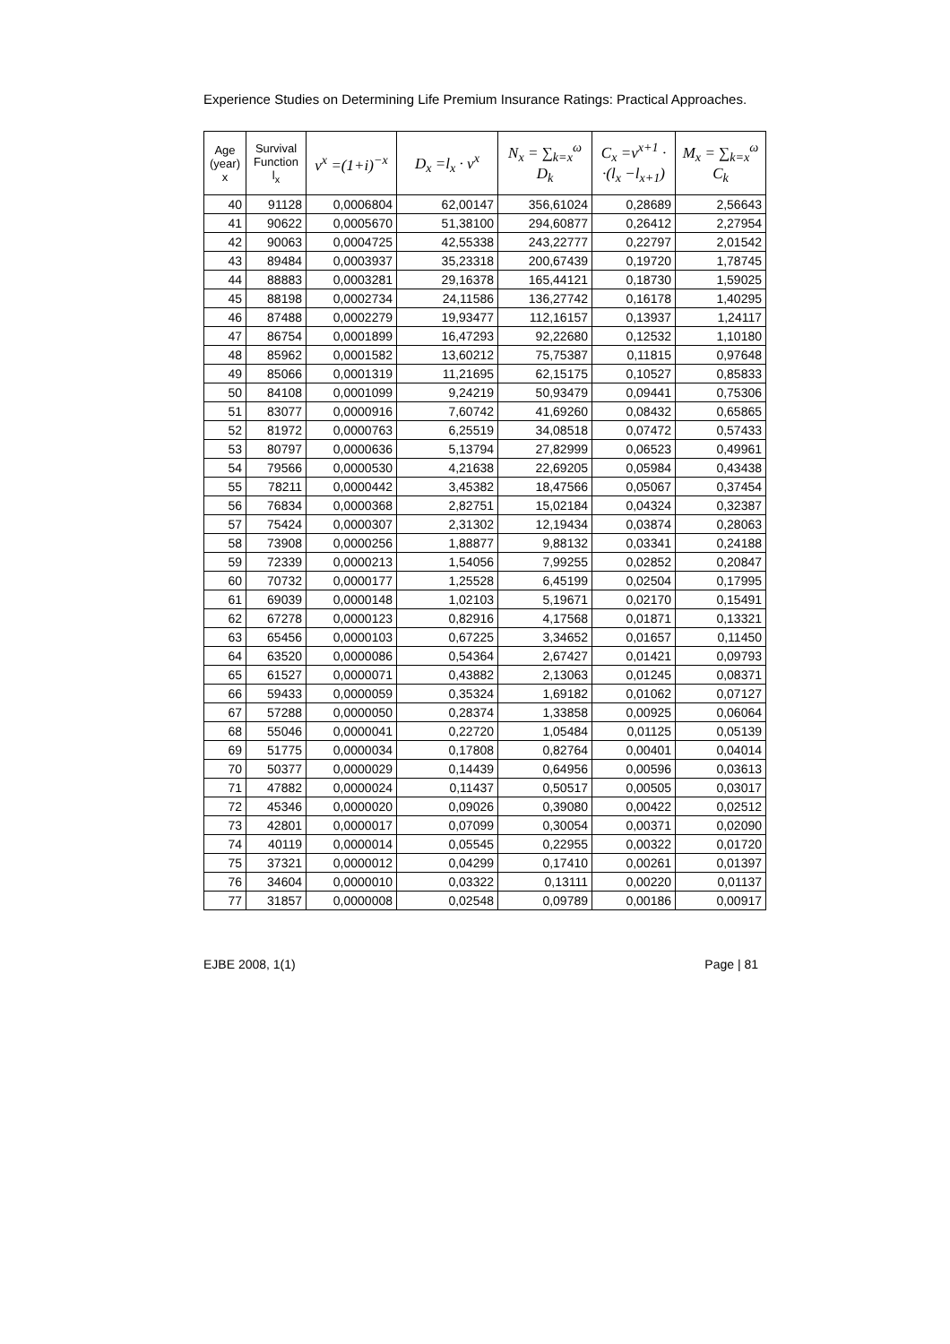Experience Studies on Determining Life Premium Insurance Ratings: Practical Approaches.
| Age (year) x | Survival Function l<sub>x</sub> | v<sup>x</sup> =(1+i)<sup>−x</sup> | D<sub>x</sub> =l<sub>x</sub> · v<sup>x</sup> | N<sub>x</sub> = ∑<sub>k=x</sub><sup>ω</sup> D<sub>k</sub> | C<sub>x</sub> =v<sup>x+1</sup> · ·(l<sub>x</sub> −l<sub>x+1</sub>) | M<sub>x</sub> = ∑<sub>k=x</sub><sup>ω</sup> C<sub>k</sub> |
| --- | --- | --- | --- | --- | --- | --- |
| 40 | 91128 | 0,0006804 | 62,00147 | 356,61024 | 0,28689 | 2,56643 |
| 41 | 90622 | 0,0005670 | 51,38100 | 294,60877 | 0,26412 | 2,27954 |
| 42 | 90063 | 0,0004725 | 42,55338 | 243,22777 | 0,22797 | 2,01542 |
| 43 | 89484 | 0,0003937 | 35,23318 | 200,67439 | 0,19720 | 1,78745 |
| 44 | 88883 | 0,0003281 | 29,16378 | 165,44121 | 0,18730 | 1,59025 |
| 45 | 88198 | 0,0002734 | 24,11586 | 136,27742 | 0,16178 | 1,40295 |
| 46 | 87488 | 0,0002279 | 19,93477 | 112,16157 | 0,13937 | 1,24117 |
| 47 | 86754 | 0,0001899 | 16,47293 | 92,22680 | 0,12532 | 1,10180 |
| 48 | 85962 | 0,0001582 | 13,60212 | 75,75387 | 0,11815 | 0,97648 |
| 49 | 85066 | 0,0001319 | 11,21695 | 62,15175 | 0,10527 | 0,85833 |
| 50 | 84108 | 0,0001099 | 9,24219 | 50,93479 | 0,09441 | 0,75306 |
| 51 | 83077 | 0,0000916 | 7,60742 | 41,69260 | 0,08432 | 0,65865 |
| 52 | 81972 | 0,0000763 | 6,25519 | 34,08518 | 0,07472 | 0,57433 |
| 53 | 80797 | 0,0000636 | 5,13794 | 27,82999 | 0,06523 | 0,49961 |
| 54 | 79566 | 0,0000530 | 4,21638 | 22,69205 | 0,05984 | 0,43438 |
| 55 | 78211 | 0,0000442 | 3,45382 | 18,47566 | 0,05067 | 0,37454 |
| 56 | 76834 | 0,0000368 | 2,82751 | 15,02184 | 0,04324 | 0,32387 |
| 57 | 75424 | 0,0000307 | 2,31302 | 12,19434 | 0,03874 | 0,28063 |
| 58 | 73908 | 0,0000256 | 1,88877 | 9,88132 | 0,03341 | 0,24188 |
| 59 | 72339 | 0,0000213 | 1,54056 | 7,99255 | 0,02852 | 0,20847 |
| 60 | 70732 | 0,0000177 | 1,25528 | 6,45199 | 0,02504 | 0,17995 |
| 61 | 69039 | 0,0000148 | 1,02103 | 5,19671 | 0,02170 | 0,15491 |
| 62 | 67278 | 0,0000123 | 0,82916 | 4,17568 | 0,01871 | 0,13321 |
| 63 | 65456 | 0,0000103 | 0,67225 | 3,34652 | 0,01657 | 0,11450 |
| 64 | 63520 | 0,0000086 | 0,54364 | 2,67427 | 0,01421 | 0,09793 |
| 65 | 61527 | 0,0000071 | 0,43882 | 2,13063 | 0,01245 | 0,08371 |
| 66 | 59433 | 0,0000059 | 0,35324 | 1,69182 | 0,01062 | 0,07127 |
| 67 | 57288 | 0,0000050 | 0,28374 | 1,33858 | 0,00925 | 0,06064 |
| 68 | 55046 | 0,0000041 | 0,22720 | 1,05484 | 0,01125 | 0,05139 |
| 69 | 51775 | 0,0000034 | 0,17808 | 0,82764 | 0,00401 | 0,04014 |
| 70 | 50377 | 0,0000029 | 0,14439 | 0,64956 | 0,00596 | 0,03613 |
| 71 | 47882 | 0,0000024 | 0,11437 | 0,50517 | 0,00505 | 0,03017 |
| 72 | 45346 | 0,0000020 | 0,09026 | 0,39080 | 0,00422 | 0,02512 |
| 73 | 42801 | 0,0000017 | 0,07099 | 0,30054 | 0,00371 | 0,02090 |
| 74 | 40119 | 0,0000014 | 0,05545 | 0,22955 | 0,00322 | 0,01720 |
| 75 | 37321 | 0,0000012 | 0,04299 | 0,17410 | 0,00261 | 0,01397 |
| 76 | 34604 | 0,0000010 | 0,03322 | 0,13111 | 0,00220 | 0,01137 |
| 77 | 31857 | 0,0000008 | 0,02548 | 0,09789 | 0,00186 | 0,00917 |
EJBE 2008, 1(1) Page | 81